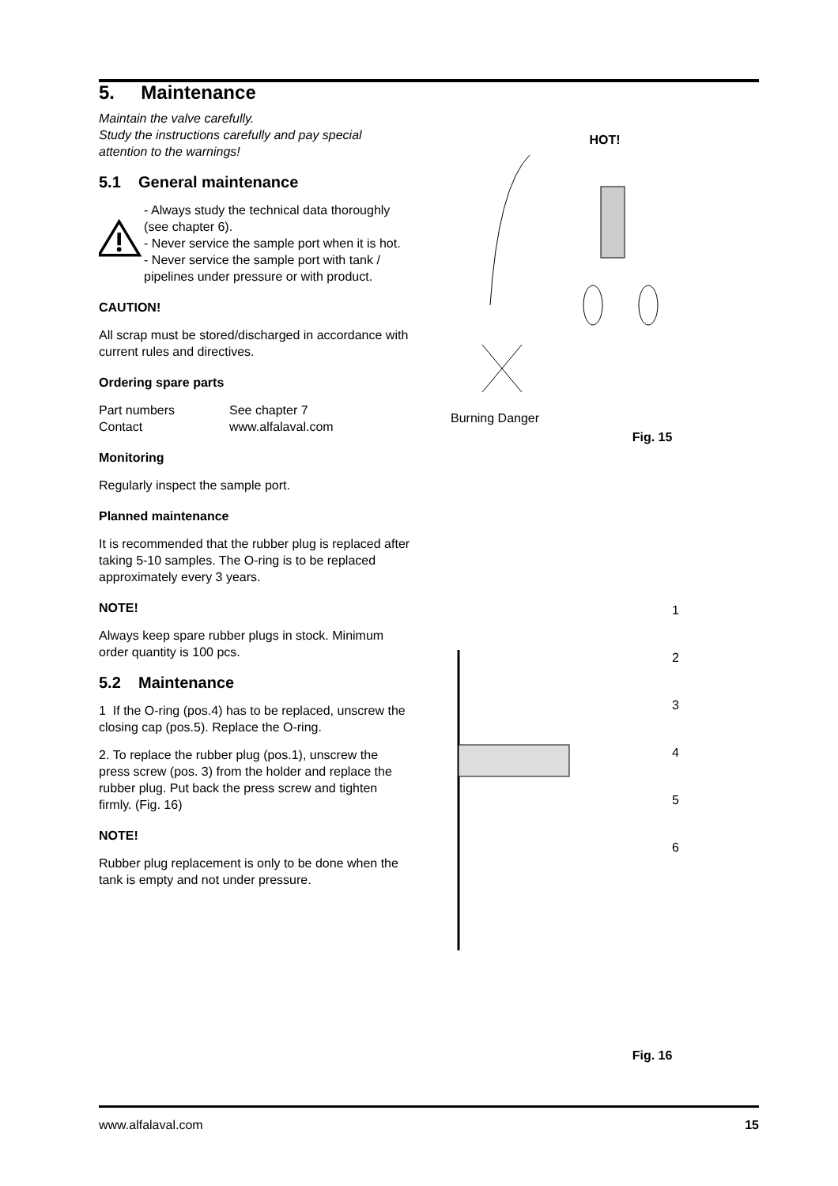5. Maintenance
Maintain the valve carefully.
Study the instructions carefully and pay special attention to the warnings!
5.1 General maintenance
- Always study the technical data thoroughly (see chapter 6).
- Never service the sample port when it is hot.
- Never service the sample port with tank / pipelines under pressure or with product.
CAUTION!
All scrap must be stored/discharged in accordance with current rules and directives.
Ordering spare parts
Part numbers
Contact
See chapter 7
www.alfalaval.com
Monitoring
Regularly inspect the sample port.
Planned maintenance
It is recommended that the rubber plug is replaced after taking 5-10 samples. The O-ring is to be replaced approximately every 3 years.
NOTE!
Always keep spare rubber plugs in stock. Minimum order quantity is 100 pcs.
5.2 Maintenance
1 If the O-ring (pos.4) has to be replaced, unscrew the closing cap (pos.5). Replace the O-ring.
2. To replace the rubber plug (pos.1), unscrew the press screw (pos. 3) from the holder and replace the rubber plug. Put back the press screw and tighten firmly. (Fig. 16)
NOTE!
Rubber plug replacement is only to be done when the tank is empty and not under pressure.
HOT!
Burning Danger
Fig. 15
1
2
3
4
5
6
Fig. 16
www.alfalaval.com 15